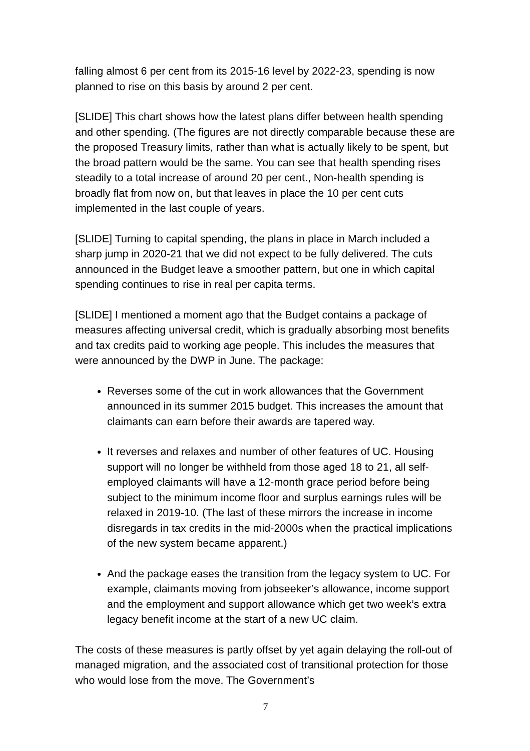falling almost 6 per cent from its 2015-16 level by 2022-23, spending is now planned to rise on this basis by around 2 per cent.
[SLIDE] This chart shows how the latest plans differ between health spending and other spending. (The figures are not directly comparable because these are the proposed Treasury limits, rather than what is actually likely to be spent, but the broad pattern would be the same. You can see that health spending rises steadily to a total increase of around 20 per cent., Non-health spending is broadly flat from now on, but that leaves in place the 10 per cent cuts implemented in the last couple of years.
[SLIDE] Turning to capital spending, the plans in place in March included a sharp jump in 2020-21 that we did not expect to be fully delivered. The cuts announced in the Budget leave a smoother pattern, but one in which capital spending continues to rise in real per capita terms.
[SLIDE] I mentioned a moment ago that the Budget contains a package of measures affecting universal credit, which is gradually absorbing most benefits and tax credits paid to working age people. This includes the measures that were announced by the DWP in June. The package:
Reverses some of the cut in work allowances that the Government announced in its summer 2015 budget. This increases the amount that claimants can earn before their awards are tapered way.
It reverses and relaxes and number of other features of UC. Housing support will no longer be withheld from those aged 18 to 21, all self-employed claimants will have a 12-month grace period before being subject to the minimum income floor and surplus earnings rules will be relaxed in 2019-10. (The last of these mirrors the increase in income disregards in tax credits in the mid-2000s when the practical implications of the new system became apparent.)
And the package eases the transition from the legacy system to UC. For example, claimants moving from jobseeker’s allowance, income support and the employment and support allowance which get two week’s extra legacy benefit income at the start of a new UC claim.
The costs of these measures is partly offset by yet again delaying the roll-out of managed migration, and the associated cost of transitional protection for those who would lose from the move. The Government’s
7